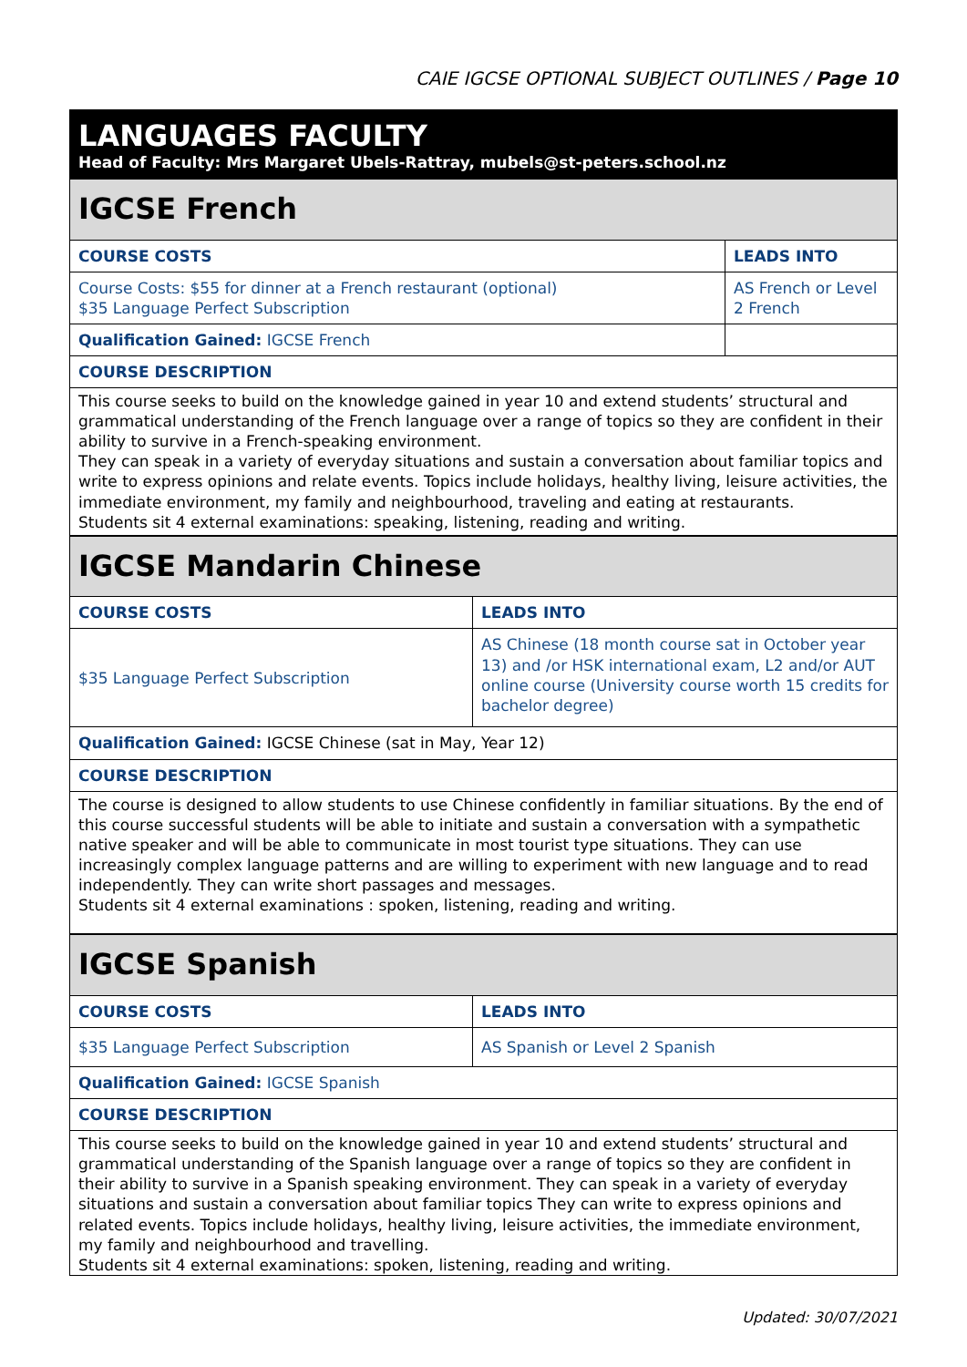CAIE IGCSE OPTIONAL SUBJECT OUTLINES / Page 10
LANGUAGES FACULTY
Head of Faculty: Mrs Margaret Ubels-Rattray, mubels@st-peters.school.nz
| IGCSE French | |
| COURSE COSTS | LEADS INTO |
| Course Costs: $55 for dinner at a French restaurant (optional) $35 Language Perfect Subscription | AS French or Level 2 French |
| Qualification Gained: IGCSE French | |
| COURSE DESCRIPTION | |
| This course seeks to build on the knowledge gained in year 10 and extend students’ structural and grammatical understanding of the French language over a range of topics so they are confident in their ability to survive in a French-speaking environment. They can speak in a variety of everyday situations and sustain a conversation about familiar topics and write to express opinions and relate events. Topics include holidays, healthy living, leisure activities, the immediate environment, my family and neighbourhood, traveling and eating at restaurants. Students sit 4 external examinations: speaking, listening, reading and writing. | |
| IGCSE Mandarin Chinese | |
| COURSE COSTS | LEADS INTO |
| $35 Language Perfect Subscription | AS Chinese (18 month course sat in October year 13) and /or HSK international exam, L2 and/or AUT online course (University course worth 15 credits for bachelor degree) |
| Qualification Gained: IGCSE Chinese (sat in May, Year 12) | |
| COURSE DESCRIPTION | |
| The course is designed to allow students to use Chinese confidently in familiar situations. By the end of this course successful students will be able to initiate and sustain a conversation with a sympathetic native speaker and will be able to communicate in most tourist type situations. They can use increasingly complex language patterns and are willing to experiment with new language and to read independently. They can write short passages and messages. Students sit 4 external examinations : spoken, listening, reading and writing. | |
| IGCSE Spanish | |
| COURSE COSTS | LEADS INTO |
| $35 Language Perfect Subscription | AS Spanish or Level 2 Spanish |
| Qualification Gained: IGCSE Spanish | |
| COURSE DESCRIPTION | |
| This course seeks to build on the knowledge gained in year 10 and extend students’ structural and grammatical understanding of the Spanish language over a range of topics so they are confident in their ability to survive in a Spanish speaking environment. They can speak in a variety of everyday situations and sustain a conversation about familiar topics They can write to express opinions and related events. Topics include holidays, healthy living, leisure activities, the immediate environment, my family and neighbourhood and travelling. Students sit 4 external examinations: spoken, listening, reading and writing. | |
Updated: 30/07/2021